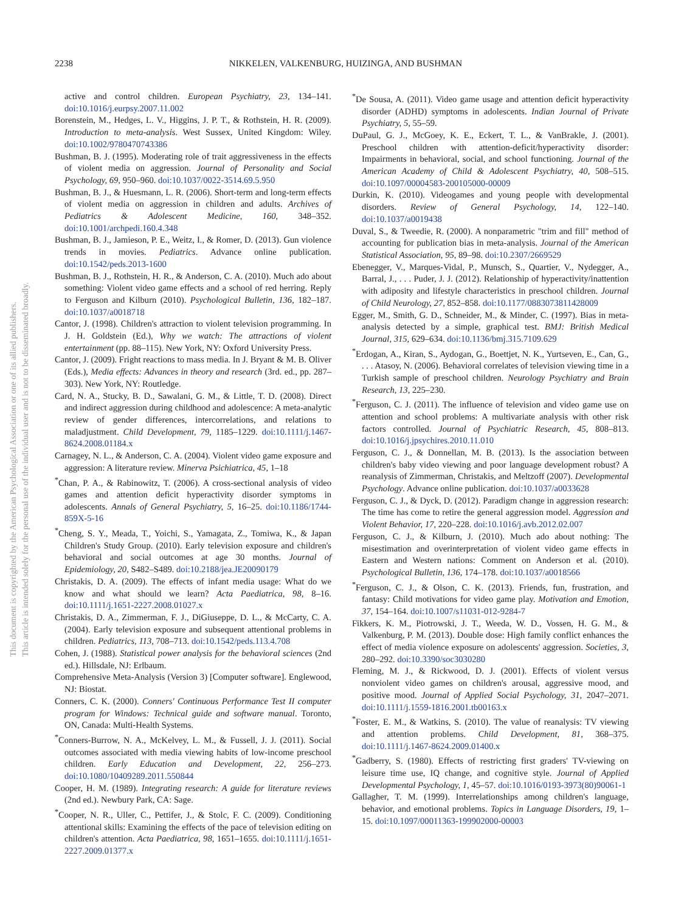2238 NIKKELEN, VALKENBURG, HUIZINGA, AND BUSHMAN
This document is copyrighted by the American Psychological Association or one of its allied publishers.
This article is intended solely for the personal use of the individual user and is not to be disseminated broadly.
active and control children. European Psychiatry, 23, 134–141. doi:10.1016/j.eurpsy.2007.11.002
Borenstein, M., Hedges, L. V., Higgins, J. P. T., & Rothstein, H. R. (2009). Introduction to meta-analysis. West Sussex, United Kingdom: Wiley. doi:10.1002/9780470743386
Bushman, B. J. (1995). Moderating role of trait aggressiveness in the effects of violent media on aggression. Journal of Personality and Social Psychology, 69, 950–960. doi:10.1037/0022-3514.69.5.950
Bushman, B. J., & Huesmann, L. R. (2006). Short-term and long-term effects of violent media on aggression in children and adults. Archives of Pediatrics & Adolescent Medicine, 160, 348–352. doi:10.1001/archpedi.160.4.348
Bushman, B. J., Jamieson, P. E., Weitz, I., & Romer, D. (2013). Gun violence trends in movies. Pediatrics. Advance online publication. doi:10.1542/peds.2013-1600
Bushman, B. J., Rothstein, H. R., & Anderson, C. A. (2010). Much ado about something: Violent video game effects and a school of red herring. Reply to Ferguson and Kilburn (2010). Psychological Bulletin, 136, 182–187. doi:10.1037/a0018718
Cantor, J. (1998). Children's attraction to violent television programming. In J. H. Goldstein (Ed.), Why we watch: The attractions of violent entertainment (pp. 88–115). New York, NY: Oxford University Press.
Cantor, J. (2009). Fright reactions to mass media. In J. Bryant & M. B. Oliver (Eds.), Media effects: Advances in theory and research (3rd. ed., pp. 287–303). New York, NY: Routledge.
Card, N. A., Stucky, B. D., Sawalani, G. M., & Little, T. D. (2008). Direct and indirect aggression during childhood and adolescence: A meta-analytic review of gender differences, intercorrelations, and relations to maladjustment. Child Development, 79, 1185–1229. doi:10.1111/j.1467-8624.2008.01184.x
Carnagey, N. L., & Anderson, C. A. (2004). Violent video game exposure and aggression: A literature review. Minerva Psichiatrica, 45, 1–18
<sup>*</sup> Chan, P. A., & Rabinowitz, T. (2006). A cross-sectional analysis of video games and attention deficit hyperactivity disorder symptoms in adolescents. Annals of General Psychiatry, 5, 16–25. doi:10.1186/1744-859X-5-16
<sup>*</sup> Cheng, S. Y., Meada, T., Yoichi, S., Yamagata, Z., Tomiwa, K., & Japan Children's Study Group. (2010). Early television exposure and children's behavioral and social outcomes at age 30 months. Journal of Epidemiology, 20, S482–S489. doi:10.2188/jea.JE20090179
Christakis, D. A. (2009). The effects of infant media usage: What do we know and what should we learn? Acta Paediatrica, 98, 8–16. doi:10.1111/j.1651-2227.2008.01027.x
Christakis, D. A., Zimmerman, F. J., DiGiuseppe, D. L., & McCarty, C. A. (2004). Early television exposure and subsequent attentional problems in children. Pediatrics, 113, 708–713. doi:10.1542/peds.113.4.708
Cohen, J. (1988). Statistical power analysis for the behavioral sciences (2nd ed.). Hillsdale, NJ: Erlbaum.
Comprehensive Meta-Analysis (Version 3) [Computer software]. Englewood, NJ: Biostat.
Conners, C. K. (2000). Conners' Continuous Performance Test II computer program for Windows: Technical guide and software manual. Toronto, ON, Canada: Multi-Health Systems.
<sup>*</sup> Conners-Burrow, N. A., McKelvey, L. M., & Fussell, J. J. (2011). Social outcomes associated with media viewing habits of low-income preschool children. Early Education and Development, 22, 256–273. doi:10.1080/10409289.2011.550844
Cooper, H. M. (1989). Integrating research: A guide for literature reviews (2nd ed.). Newbury Park, CA: Sage.
<sup>*</sup> Cooper, N. R., Uller, C., Pettifer, J., & Stolc, F. C. (2009). Conditioning attentional skills: Examining the effects of the pace of television editing on children's attention. Acta Paediatrica, 98, 1651–1655. doi:10.1111/j.1651-2227.2009.01377.x
<sup>*</sup> De Sousa, A. (2011). Video game usage and attention deficit hyperactivity disorder (ADHD) symptoms in adolescents. Indian Journal of Private Psychiatry, 5, 55–59.
DuPaul, G. J., McGoey, K. E., Eckert, T. L., & VanBrakle, J. (2001). Preschool children with attention-deficit/hyperactivity disorder: Impairments in behavioral, social, and school functioning. Journal of the American Academy of Child & Adolescent Psychiatry, 40, 508–515. doi:10.1097/00004583-200105000-00009
Durkin, K. (2010). Videogames and young people with developmental disorders. Review of General Psychology, 14, 122–140. doi:10.1037/a0019438
Duval, S., & Tweedie, R. (2000). A nonparametric "trim and fill" method of accounting for publication bias in meta-analysis. Journal of the American Statistical Association, 95, 89–98. doi:10.2307/2669529
Ebenegger, V., Marques-Vidal, P., Munsch, S., Quartier, V., Nydegger, A., Barral, J., . . . Puder, J. J. (2012). Relationship of hyperactivity/inattention with adiposity and lifestyle characteristics in preschool children. Journal of Child Neurology, 27, 852–858. doi:10.1177/0883073811428009
Egger, M., Smith, G. D., Schneider, M., & Minder, C. (1997). Bias in meta-analysis detected by a simple, graphical test. BMJ: British Medical Journal, 315, 629–634. doi:10.1136/bmj.315.7109.629
<sup>*</sup> Erdogan, A., Kiran, S., Aydogan, G., Boettjet, N. K., Yurtseven, E., Can, G., . . . Atasoy, N. (2006). Behavioral correlates of television viewing time in a Turkish sample of preschool children. Neurology Psychiatry and Brain Research, 13, 225–230.
<sup>*</sup> Ferguson, C. J. (2011). The influence of television and video game use on attention and school problems: A multivariate analysis with other risk factors controlled. Journal of Psychiatric Research, 45, 808–813. doi:10.1016/j.jpsychires.2010.11.010
Ferguson, C. J., & Donnellan, M. B. (2013). Is the association between children's baby video viewing and poor language development robust? A reanalysis of Zimmerman, Christakis, and Meltzoff (2007). Developmental Psychology. Advance online publication. doi:10.1037/a0033628
Ferguson, C. J., & Dyck, D. (2012). Paradigm change in aggression research: The time has come to retire the general aggression model. Aggression and Violent Behavior, 17, 220–228. doi:10.1016/j.avb.2012.02.007
Ferguson, C. J., & Kilburn, J. (2010). Much ado about nothing: The misestimation and overinterpretation of violent video game effects in Eastern and Western nations: Comment on Anderson et al. (2010). Psychological Bulletin, 136, 174–178. doi:10.1037/a0018566
<sup>*</sup> Ferguson, C. J., & Olson, C. K. (2013). Friends, fun, frustration, and fantasy: Child motivations for video game play. Motivation and Emotion, 37, 154–164. doi:10.1007/s11031-012-9284-7
Fikkers, K. M., Piotrowski, J. T., Weeda, W. D., Vossen, H. G. M., & Valkenburg, P. M. (2013). Double dose: High family conflict enhances the effect of media violence exposure on adolescents' aggression. Societies, 3, 280–292. doi:10.3390/soc3030280
Fleming, M. J., & Rickwood, D. J. (2001). Effects of violent versus nonviolent video games on children's arousal, aggressive mood, and positive mood. Journal of Applied Social Psychology, 31, 2047–2071. doi:10.1111/j.1559-1816.2001.tb00163.x
<sup>*</sup> Foster, E. M., & Watkins, S. (2010). The value of reanalysis: TV viewing and attention problems. Child Development, 81, 368–375. doi:10.1111/j.1467-8624.2009.01400.x
<sup>*</sup> Gadberry, S. (1980). Effects of restricting first graders' TV-viewing on leisure time use, IQ change, and cognitive style. Journal of Applied Developmental Psychology, 1, 45–57. doi:10.1016/0193-3973(80)90061-1
Gallagher, T. M. (1999). Interrelationships among children's language, behavior, and emotional problems. Topics in Language Disorders, 19, 1–15. doi:10.1097/00011363-199902000-00003